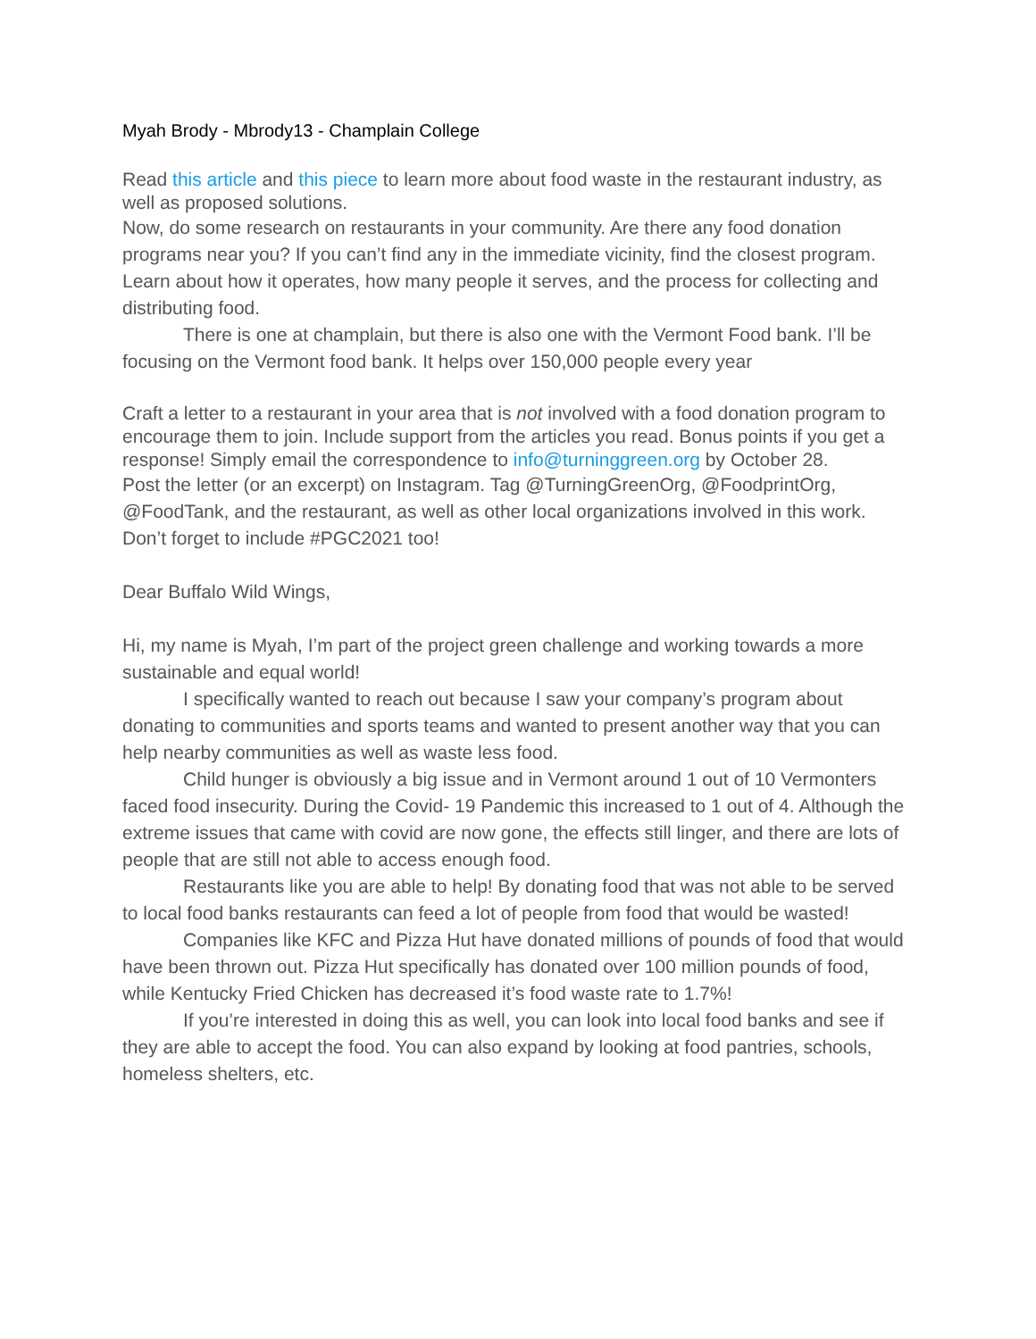Myah Brody - Mbrody13 - Champlain College
Read this article and this piece to learn more about food waste in the restaurant industry, as well as proposed solutions.
Now, do some research on restaurants in your community. Are there any food donation programs near you? If you can’t find any in the immediate vicinity, find the closest program. Learn about how it operates, how many people it serves, and the process for collecting and distributing food.
There is one at champlain, but there is also one with the Vermont Food bank. I’ll be focusing on the Vermont food bank. It helps over 150,000 people every year
Craft a letter to a restaurant in your area that is not involved with a food donation program to encourage them to join. Include support from the articles you read. Bonus points if you get a response! Simply email the correspondence to info@turninggreen.org by October 28.
Post the letter (or an excerpt) on Instagram. Tag @TurningGreenOrg, @FoodprintOrg, @FoodTank, and the restaurant, as well as other local organizations involved in this work. Don’t forget to include #PGC2021 too!
Dear Buffalo Wild Wings,
Hi, my name is Myah, I’m part of the project green challenge and working towards a more sustainable and equal world!
I specifically wanted to reach out because I saw your company’s program about donating to communities and sports teams and wanted to present another way that you can help nearby communities as well as waste less food.
Child hunger is obviously a big issue and in Vermont around 1 out of 10 Vermonters faced food insecurity. During the Covid- 19 Pandemic this increased to 1 out of 4. Although the extreme issues that came with covid are now gone, the effects still linger, and there are lots of people that are still not able to access enough food.
Restaurants like you are able to help! By donating food that was not able to be served to local food banks restaurants can feed a lot of people from food that would be wasted!
Companies like KFC and Pizza Hut have donated millions of pounds of food that would have been thrown out. Pizza Hut specifically has donated over 100 million pounds of food, while Kentucky Fried Chicken has decreased it’s food waste rate to 1.7%!
If you’re interested in doing this as well, you can look into local food banks and see if they are able to accept the food. You can also expand by looking at food pantries, schools, homeless shelters, etc.